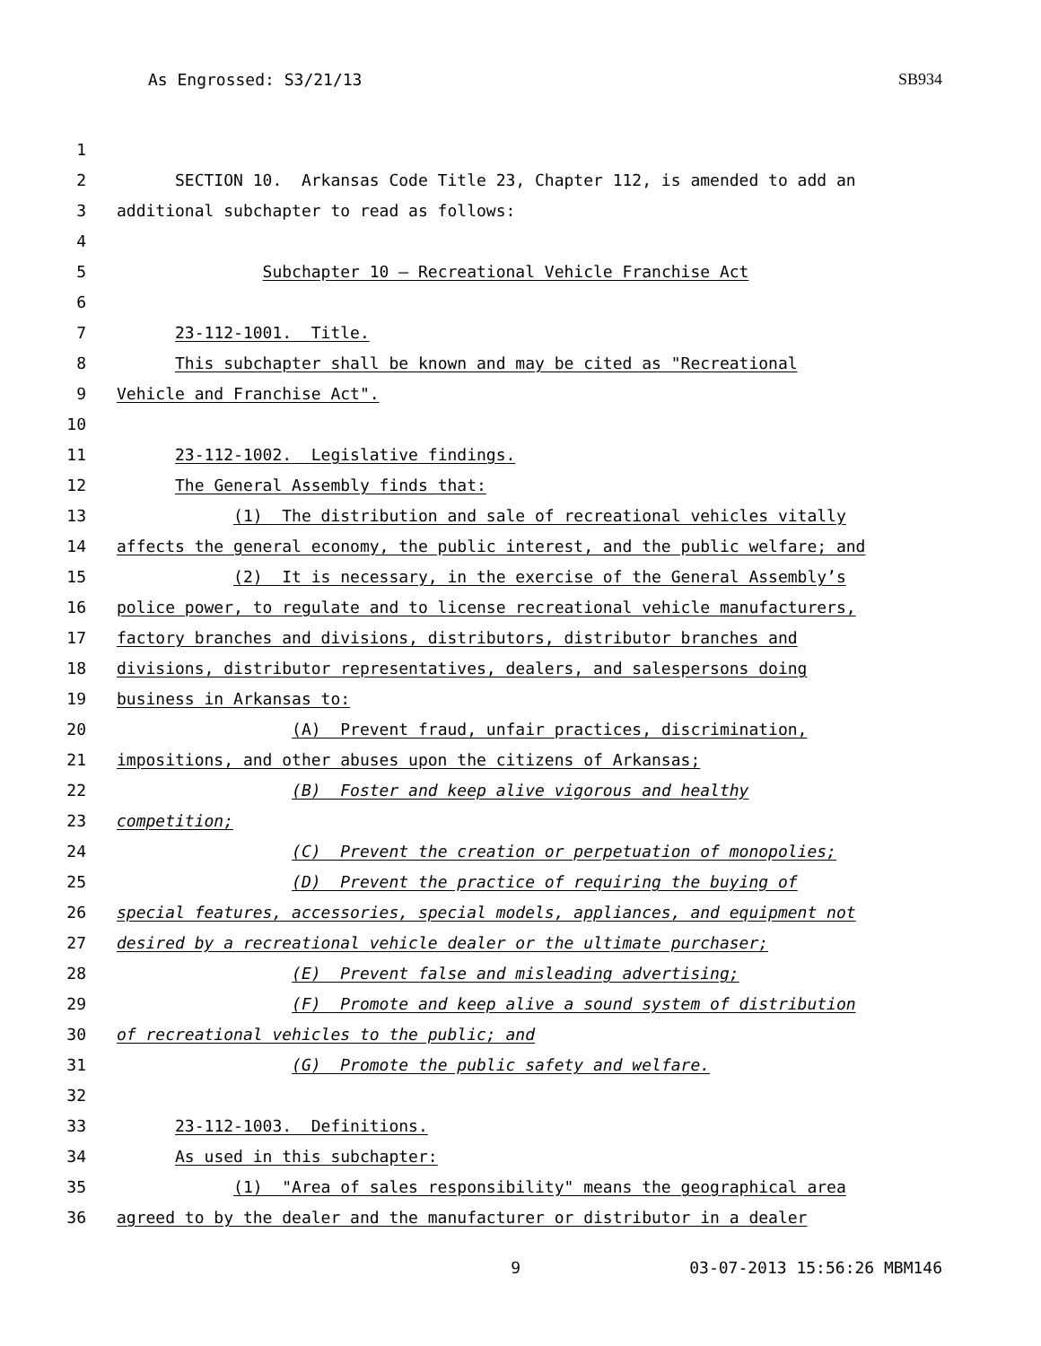As Engrossed: S3/21/13 SB934
1
2 SECTION 10. Arkansas Code Title 23, Chapter 112, is amended to add an
3 additional subchapter to read as follows:
4
5 Subchapter 10 — Recreational Vehicle Franchise Act
6
7 23-112-1001. Title.
8 This subchapter shall be known and may be cited as "Recreational
9 Vehicle and Franchise Act".
10
11 23-112-1002. Legislative findings.
12 The General Assembly finds that:
13 (1) The distribution and sale of recreational vehicles vitally
14 affects the general economy, the public interest, and the public welfare; and
15 (2) It is necessary, in the exercise of the General Assembly’s
16 police power, to regulate and to license recreational vehicle manufacturers,
17 factory branches and divisions, distributors, distributor branches and
18 divisions, distributor representatives, dealers, and salespersons doing
19 business in Arkansas to:
20 (A) Prevent fraud, unfair practices, discrimination,
21 impositions, and other abuses upon the citizens of Arkansas;
22 (B) Foster and keep alive vigorous and healthy
23 competition;
24 (C) Prevent the creation or perpetuation of monopolies;
25 (D) Prevent the practice of requiring the buying of
26 special features, accessories, special models, appliances, and equipment not
27 desired by a recreational vehicle dealer or the ultimate purchaser;
28 (E) Prevent false and misleading advertising;
29 (F) Promote and keep alive a sound system of distribution
30 of recreational vehicles to the public; and
31 (G) Promote the public safety and welfare.
32
33 23-112-1003. Definitions.
34 As used in this subchapter:
35 (1) "Area of sales responsibility" means the geographical area
36 agreed to by the dealer and the manufacturer or distributor in a dealer
9 03-07-2013 15:56:26 MBM146